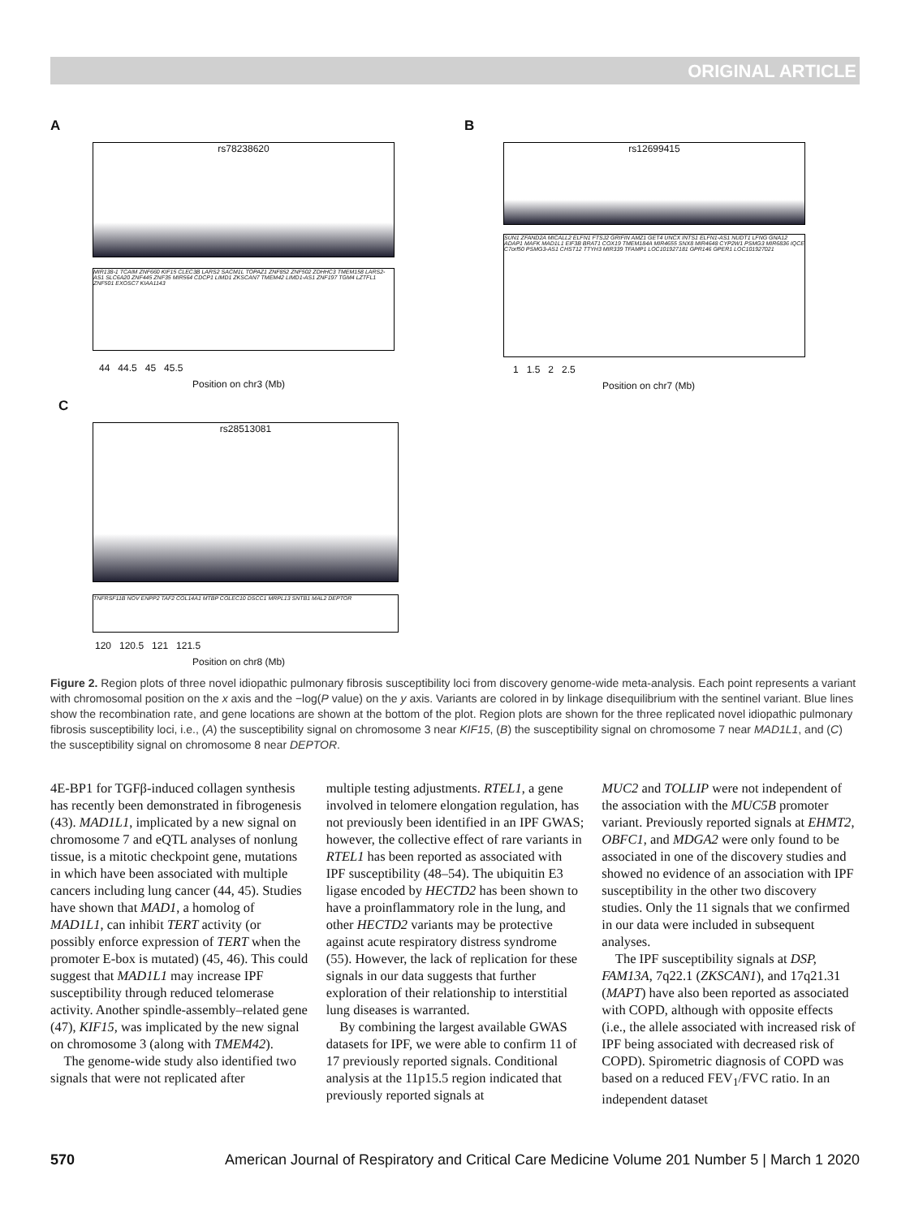ORIGINAL ARTICLE
A
rs78238620
MIR138-1 TCAIM ZNF660 KIF15 CLEC3B LARS2 SACM1L TOPAZ1 ZNF852 ZNF502 ZDHHC3 TMEM158 LARS2-AS1 SLC6A20 ZNF445 ZNF35 MIR564 CDCP1 LIMD1 ZKSCAN7 TMEM42 LIMD1-AS1 ZNF197 TGM4 LZTFL1 ZNF501 EXOSC7 KIAA1143
44 44.5 45 45.5
Position on chr3 (Mb)
B
rs12699415
SUN1 ZFAND2A MICALL2 ELFN1 FTSJ2 GRIFIN AMZ1 GET4 UNCX INTS1 ELFN1-AS1 NUDT1 LFNG GNA12 ADAP1 MAFK MAD1L1 EIF3B BRAT1 COX19 TMEM184A MIR4655 SNX8 MIR4648 CYP2W1 PSMG3 MIR6836 IQCE C7orf50 PSMG3-AS1 CHST12 TTYH3 MIR339 TFAMP1 LOC101927181 GPR146 GPER1 LOC101927021
1 1.5 2 2.5
Position on chr7 (Mb)
C
rs28513081
TNFRSF11B NOV ENPP2 TAF2 COL14A1 MTBP COLEC10 DSCC1 MRPL13 SNTB1 MAL2 DEPTOR
120 120.5 121 121.5
Position on chr8 (Mb)
Figure 2. Region plots of three novel idiopathic pulmonary fibrosis susceptibility loci from discovery genome-wide meta-analysis. Each point represents a variant with chromosomal position on the x axis and the −log(P value) on the y axis. Variants are colored in by linkage disequilibrium with the sentinel variant. Blue lines show the recombination rate, and gene locations are shown at the bottom of the plot. Region plots are shown for the three replicated novel idiopathic pulmonary fibrosis susceptibility loci, i.e., (A) the susceptibility signal on chromosome 3 near KIF15, (B) the susceptibility signal on chromosome 7 near MAD1L1, and (C) the susceptibility signal on chromosome 8 near DEPTOR.
4E-BP1 for TGFβ-induced collagen synthesis has recently been demonstrated in fibrogenesis (43). MAD1L1, implicated by a new signal on chromosome 7 and eQTL analyses of nonlung tissue, is a mitotic checkpoint gene, mutations in which have been associated with multiple cancers including lung cancer (44, 45). Studies have shown that MAD1, a homolog of MAD1L1, can inhibit TERT activity (or possibly enforce expression of TERT when the promoter E-box is mutated) (45, 46). This could suggest that MAD1L1 may increase IPF susceptibility through reduced telomerase activity. Another spindle-assembly–related gene (47), KIF15, was implicated by the new signal on chromosome 3 (along with TMEM42).
The genome-wide study also identified two signals that were not replicated after
multiple testing adjustments. RTEL1, a gene involved in telomere elongation regulation, has not previously been identified in an IPF GWAS; however, the collective effect of rare variants in RTEL1 has been reported as associated with IPF susceptibility (48–54). The ubiquitin E3 ligase encoded by HECTD2 has been shown to have a proinflammatory role in the lung, and other HECTD2 variants may be protective against acute respiratory distress syndrome (55). However, the lack of replication for these signals in our data suggests that further exploration of their relationship to interstitial lung diseases is warranted.
By combining the largest available GWAS datasets for IPF, we were able to confirm 11 of 17 previously reported signals. Conditional analysis at the 11p15.5 region indicated that previously reported signals at
MUC2 and TOLLIP were not independent of the association with the MUC5B promoter variant. Previously reported signals at EHMT2, OBFC1, and MDGA2 were only found to be associated in one of the discovery studies and showed no evidence of an association with IPF susceptibility in the other two discovery studies. Only the 11 signals that we confirmed in our data were included in subsequent analyses.
The IPF susceptibility signals at DSP, FAM13A, 7q22.1 (ZKSCAN1), and 17q21.31 (MAPT) have also been reported as associated with COPD, although with opposite effects (i.e., the allele associated with increased risk of IPF being associated with decreased risk of COPD). Spirometric diagnosis of COPD was based on a reduced FEV<sub>1</sub>/FVC ratio. In an independent dataset
570 American Journal of Respiratory and Critical Care Medicine Volume 201 Number 5 | March 1 2020